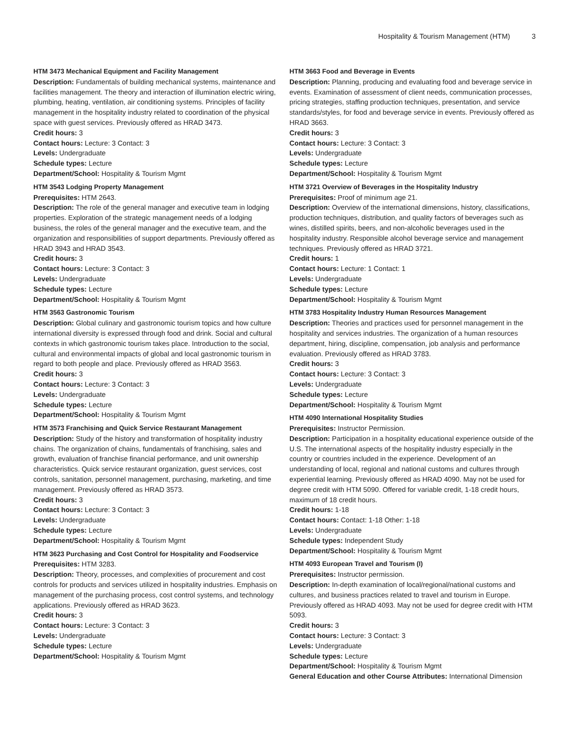Hospitality & Tourism Management (HTM) 3
HTM 3473 Mechanical Equipment and Facility Management
Description: Fundamentals of building mechanical systems, maintenance and facilities management. The theory and interaction of illumination electric wiring, plumbing, heating, ventilation, air conditioning systems. Principles of facility management in the hospitality industry related to coordination of the physical space with guest services. Previously offered as HRAD 3473.
Credit hours: 3
Contact hours: Lecture: 3 Contact: 3
Levels: Undergraduate
Schedule types: Lecture
Department/School: Hospitality & Tourism Mgmt
HTM 3543 Lodging Property Management
Prerequisites: HTM 2643.
Description: The role of the general manager and executive team in lodging properties. Exploration of the strategic management needs of a lodging business, the roles of the general manager and the executive team, and the organization and responsibilities of support departments. Previously offered as HRAD 3943 and HRAD 3543.
Credit hours: 3
Contact hours: Lecture: 3 Contact: 3
Levels: Undergraduate
Schedule types: Lecture
Department/School: Hospitality & Tourism Mgmt
HTM 3563 Gastronomic Tourism
Description: Global culinary and gastronomic tourism topics and how culture international diversity is expressed through food and drink. Social and cultural contexts in which gastronomic tourism takes place. Introduction to the social, cultural and environmental impacts of global and local gastronomic tourism in regard to both people and place. Previously offered as HRAD 3563.
Credit hours: 3
Contact hours: Lecture: 3 Contact: 3
Levels: Undergraduate
Schedule types: Lecture
Department/School: Hospitality & Tourism Mgmt
HTM 3573 Franchising and Quick Service Restaurant Management
Description: Study of the history and transformation of hospitality industry chains. The organization of chains, fundamentals of franchising, sales and growth, evaluation of franchise financial performance, and unit ownership characteristics. Quick service restaurant organization, guest services, cost controls, sanitation, personnel management, purchasing, marketing, and time management. Previously offered as HRAD 3573.
Credit hours: 3
Contact hours: Lecture: 3 Contact: 3
Levels: Undergraduate
Schedule types: Lecture
Department/School: Hospitality & Tourism Mgmt
HTM 3623 Purchasing and Cost Control for Hospitality and Foodservice
Prerequisites: HTM 3283.
Description: Theory, processes, and complexities of procurement and cost controls for products and services utilized in hospitality industries. Emphasis on management of the purchasing process, cost control systems, and technology applications. Previously offered as HRAD 3623.
Credit hours: 3
Contact hours: Lecture: 3 Contact: 3
Levels: Undergraduate
Schedule types: Lecture
Department/School: Hospitality & Tourism Mgmt
HTM 3663 Food and Beverage in Events
Description: Planning, producing and evaluating food and beverage service in events. Examination of assessment of client needs, communication processes, pricing strategies, staffing production techniques, presentation, and service standards/styles, for food and beverage service in events. Previously offered as HRAD 3663.
Credit hours: 3
Contact hours: Lecture: 3 Contact: 3
Levels: Undergraduate
Schedule types: Lecture
Department/School: Hospitality & Tourism Mgmt
HTM 3721 Overview of Beverages in the Hospitality Industry
Prerequisites: Proof of minimum age 21.
Description: Overview of the international dimensions, history, classifications, production techniques, distribution, and quality factors of beverages such as wines, distilled spirits, beers, and non-alcoholic beverages used in the hospitality industry. Responsible alcohol beverage service and management techniques. Previously offered as HRAD 3721.
Credit hours: 1
Contact hours: Lecture: 1 Contact: 1
Levels: Undergraduate
Schedule types: Lecture
Department/School: Hospitality & Tourism Mgmt
HTM 3783 Hospitality Industry Human Resources Management
Description: Theories and practices used for personnel management in the hospitality and services industries. The organization of a human resources department, hiring, discipline, compensation, job analysis and performance evaluation. Previously offered as HRAD 3783.
Credit hours: 3
Contact hours: Lecture: 3 Contact: 3
Levels: Undergraduate
Schedule types: Lecture
Department/School: Hospitality & Tourism Mgmt
HTM 4090 International Hospitality Studies
Prerequisites: Instructor Permission.
Description: Participation in a hospitality educational experience outside of the U.S. The international aspects of the hospitality industry especially in the country or countries included in the experience. Development of an understanding of local, regional and national customs and cultures through experiential learning. Previously offered as HRAD 4090. May not be used for degree credit with HTM 5090. Offered for variable credit, 1-18 credit hours, maximum of 18 credit hours.
Credit hours: 1-18
Contact hours: Contact: 1-18 Other: 1-18
Levels: Undergraduate
Schedule types: Independent Study
Department/School: Hospitality & Tourism Mgmt
HTM 4093 European Travel and Tourism (I)
Prerequisites: Instructor permission.
Description: In-depth examination of local/regional/national customs and cultures, and business practices related to travel and tourism in Europe. Previously offered as HRAD 4093. May not be used for degree credit with HTM 5093.
Credit hours: 3
Contact hours: Lecture: 3 Contact: 3
Levels: Undergraduate
Schedule types: Lecture
Department/School: Hospitality & Tourism Mgmt
General Education and other Course Attributes: International Dimension